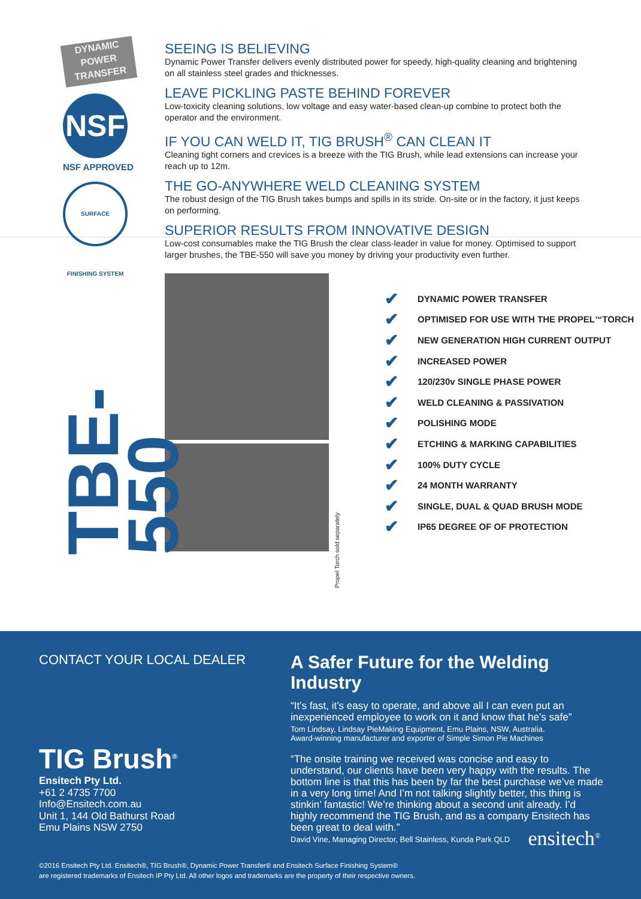DYNAMIC POWER TRANSFER
NSF
NSF APPROVED
SURFACE FINISHING SYSTEM
SEEING IS BELIEVING
Dynamic Power Transfer delivers evenly distributed power for speedy, high-quality cleaning and brightening on all stainless steel grades and thicknesses.
LEAVE PICKLING PASTE BEHIND FOREVER
Low-toxicity cleaning solutions, low voltage and easy water-based clean-up combine to protect both the operator and the environment.
IF YOU CAN WELD IT, TIG BRUSH<sup>®</sup> CAN CLEAN IT
Cleaning tight corners and crevices is a breeze with the TIG Brush, while lead extensions can increase your reach up to 12m.
THE GO-ANYWHERE WELD CLEANING SYSTEM
The robust design of the TIG Brush takes bumps and spills in its stride. On-site or in the factory, it just keeps on performing.
SUPERIOR RESULTS FROM INNOVATIVE DESIGN
Low-cost consumables make the TIG Brush the clear class-leader in value for money. Optimised to support larger brushes, the TBE-550 will save you money by driving your productivity even further.
TBE-550
Propel Torch sold separately
✔ DYNAMIC POWER TRANSFER
✔ OPTIMISED FOR USE WITH THE PROPEL<sup>™</sup> TORCH
✔ NEW GENERATION HIGH CURRENT OUTPUT
✔ INCREASED POWER
✔ 120/230v SINGLE PHASE POWER
✔ WELD CLEANING & PASSIVATION
✔ POLISHING MODE
✔ ETCHING & MARKING CAPABILITIES
✔ 100% DUTY CYCLE
✔ 24 MONTH WARRANTY
✔ SINGLE, DUAL & QUAD BRUSH MODE
✔ IP65 DEGREE OF OF PROTECTION
CONTACT YOUR LOCAL DEALER
TIG Brush<sup>®</sup>
Ensitech Pty Ltd.
+61 2 4735 7700
Info@Ensitech.com.au
Unit 1, 144 Old Bathurst Road
Emu Plains NSW 2750
A Safer Future for the Welding Industry
“It’s fast, it’s easy to operate, and above all I can even put an inexperienced employee to work on it and know that he’s safe”
Tom Lindsay, Lindsay PieMaking Equipment, Emu Plains, NSW, Australia.
Award-winning manufacturer and exporter of Simple Simon Pie Machines
“The onsite training we received was concise and easy to understand, our clients have been very happy with the results. The bottom line is that this has been by far the best purchase we’ve made in a very long time! And I’m not talking slightly better, this thing is stinkin’ fantastic! We’re thinking about a second unit already. I’d highly recommend the TIG Brush, and as a company Ensitech has been great to deal with.”
David Vine, Managing Director, Bell Stainless, Kunda Park QLD
©2016 Ensitech Pty Ltd. Ensitech®, TIG Brush®, Dynamic Power Transfer® and Ensitech Surface Finishing System®
are registered trademarks of Ensitech IP Pty Ltd. All other logos and trademarks are the property of their respective owners.
ensitech<sup>®</sup>